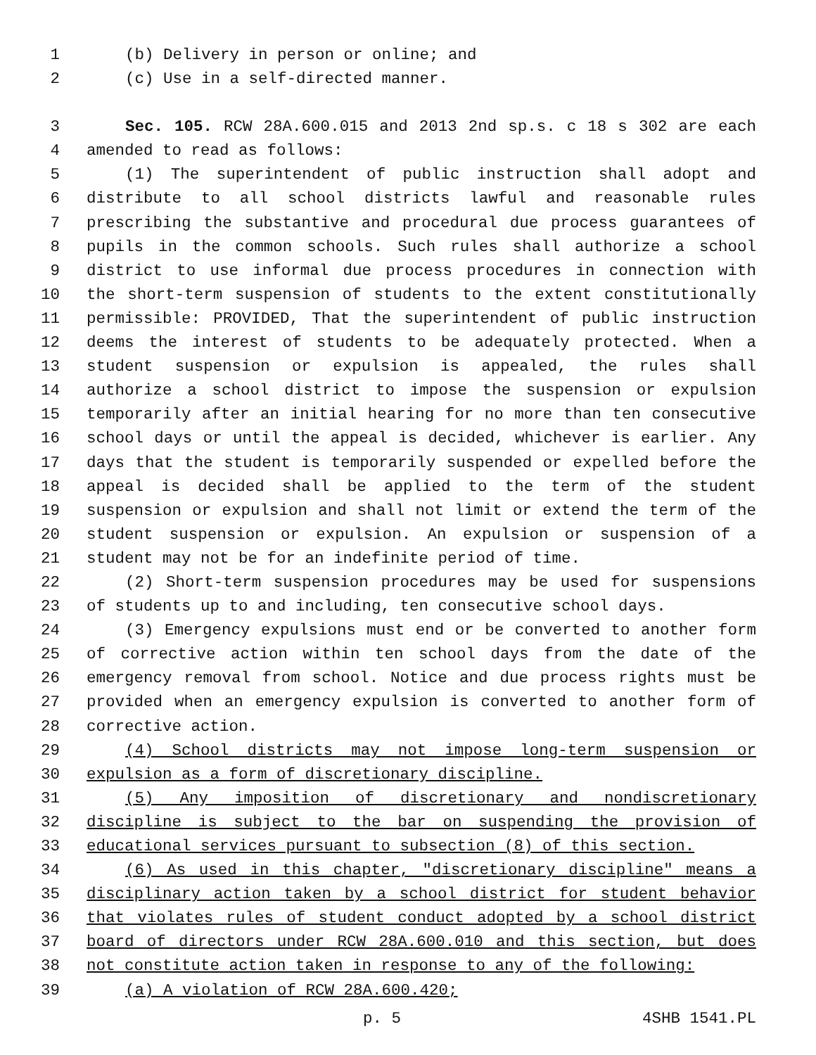1 (b) Delivery in person or online; and
2 (c) Use in a self-directed manner.
3 Sec. 105. RCW 28A.600.015 and 2013 2nd sp.s. c 18 s 302 are each
4 amended to read as follows:
5 (1) The superintendent of public instruction shall adopt and
6 distribute to all school districts lawful and reasonable rules
7 prescribing the substantive and procedural due process guarantees of
8 pupils in the common schools. Such rules shall authorize a school
9 district to use informal due process procedures in connection with
10 the short-term suspension of students to the extent constitutionally
11 permissible: PROVIDED, That the superintendent of public instruction
12 deems the interest of students to be adequately protected. When a
13 student suspension or expulsion is appealed, the rules shall
14 authorize a school district to impose the suspension or expulsion
15 temporarily after an initial hearing for no more than ten consecutive
16 school days or until the appeal is decided, whichever is earlier. Any
17 days that the student is temporarily suspended or expelled before the
18 appeal is decided shall be applied to the term of the student
19 suspension or expulsion and shall not limit or extend the term of the
20 student suspension or expulsion. An expulsion or suspension of a
21 student may not be for an indefinite period of time.
22 (2) Short-term suspension procedures may be used for suspensions
23 of students up to and including, ten consecutive school days.
24 (3) Emergency expulsions must end or be converted to another form
25 of corrective action within ten school days from the date of the
26 emergency removal from school. Notice and due process rights must be
27 provided when an emergency expulsion is converted to another form of
28 corrective action.
29 (4) School districts may not impose long-term suspension or
30 expulsion as a form of discretionary discipline.
31 (5) Any imposition of discretionary and nondiscretionary
32 discipline is subject to the bar on suspending the provision of
33 educational services pursuant to subsection (8) of this section.
34 (6) As used in this chapter, "discretionary discipline" means a
35 disciplinary action taken by a school district for student behavior
36 that violates rules of student conduct adopted by a school district
37 board of directors under RCW 28A.600.010 and this section, but does
38 not constitute action taken in response to any of the following:
39 (a) A violation of RCW 28A.600.420;
p. 5 4SHB 1541.PL